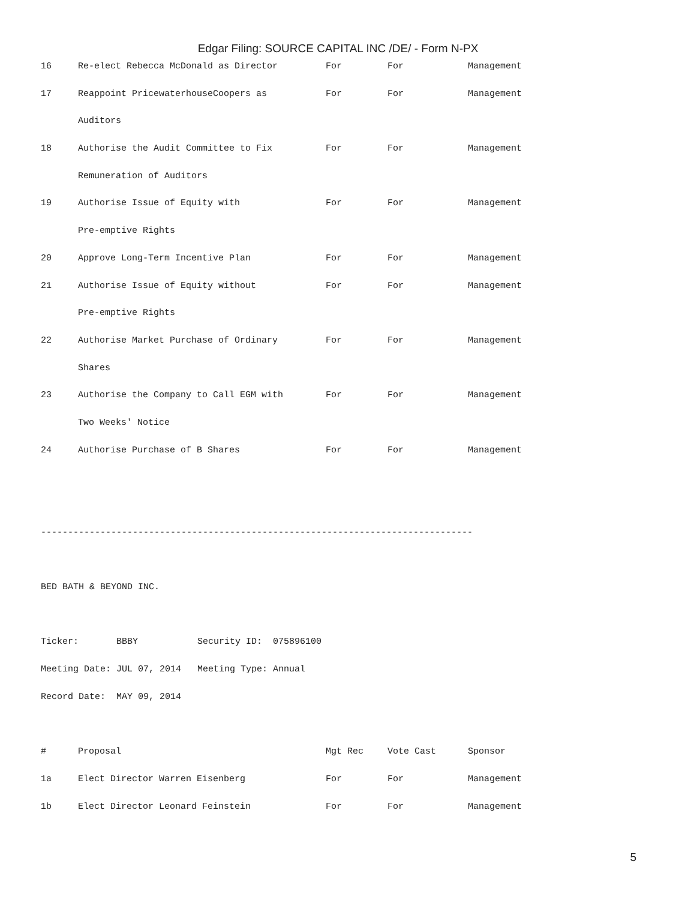Edgar Filing: SOURCE CAPITAL INC /DE/ - Form N-PX
| 16 | Re-elect Rebecca McDonald as Director | For | For | Management |
| 17 | Reappoint PricewaterhouseCoopers as | For | For | Management |
| | Auditors | | | |
| 18 | Authorise the Audit Committee to Fix | For | For | Management |
| | Remuneration of Auditors | | | |
| 19 | Authorise Issue of Equity with | For | For | Management |
| | Pre-emptive Rights | | | |
| 20 | Approve Long-Term Incentive Plan | For | For | Management |
| 21 | Authorise Issue of Equity without | For | For | Management |
| | Pre-emptive Rights | | | |
| 22 | Authorise Market Purchase of Ordinary | For | For | Management |
| | Shares | | | |
| 23 | Authorise the Company to Call EGM with | For | For | Management |
| | Two Weeks' Notice | | | |
| 24 | Authorise Purchase of B Shares | For | For | Management |
--------------------------------------------------------------------------------
BED BATH & BEYOND INC.
Ticker: BBBY Security ID: 075896100
Meeting Date: JUL 07, 2014 Meeting Type: Annual
Record Date: MAY 09, 2014
| # | Proposal | Mgt Rec | Vote Cast | Sponsor |
| --- | --- | --- | --- | --- |
| 1a | Elect Director Warren Eisenberg | For | For | Management |
| 1b | Elect Director Leonard Feinstein | For | For | Management |
5